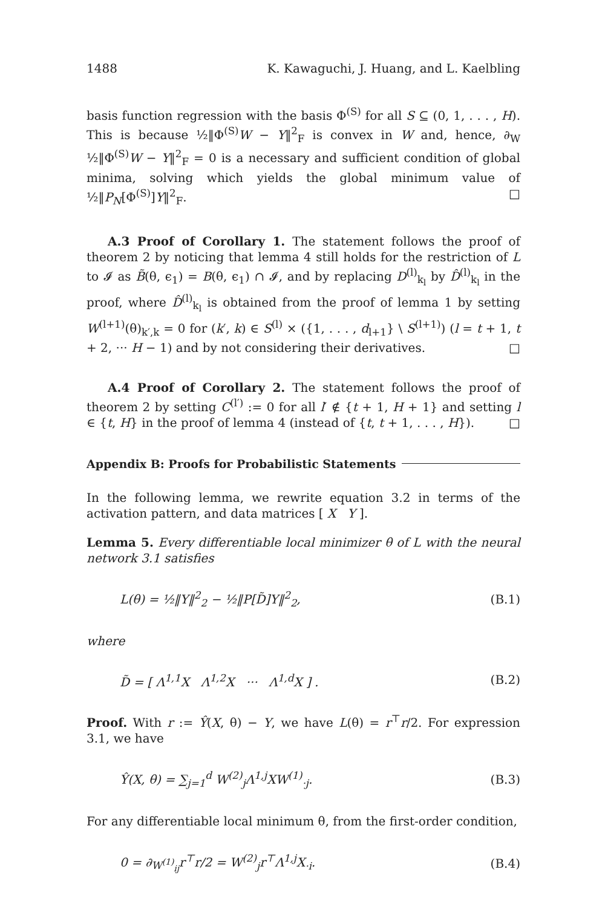1488 K. Kawaguchi, J. Huang, and L. Kaelbling
basis function regression with the basis Φ<sup>(S)</sup> for all S ⊆ (0, 1, . . . , H). This is because ½‖Φ<sup>(S)</sup>W − Y‖<sup>2</sup><sub>F</sub> is convex in W and, hence, ∂<sub>W</sub> ½‖Φ<sup>(S)</sup>W − Y‖<sup>2</sup><sub>F</sub> = 0 is a necessary and sufficient condition of global minima, solving which yields the global minimum value of ½‖P<sub>N</sub>[Φ<sup>(S)</sup>]Y‖<sup>2</sup><sub>F</sub>. □
A.3 Proof of Corollary 1. The statement follows the proof of theorem 2 by noticing that lemma 4 still holds for the restriction of L to 𝓘 as B̃(θ, ϵ<sub>1</sub>) = B(θ, ϵ<sub>1</sub>) ∩ 𝓘, and by replacing D<sup>(l)</sup><sub>k<sub>l</sub></sub> by D̂<sup>(l)</sup><sub>k<sub>l</sub></sub> in the proof, where D̂<sup>(l)</sup><sub>k<sub>l</sub></sub> is obtained from the proof of lemma 1 by setting W<sup>(l+1)</sup>(θ)<sub>k′,k</sub> = 0 for (k′, k) ∈ S<sup>(l)</sup> × ({1, . . . , d<sub>l+1</sub>} \ S<sup>(l+1)</sup>) (l = t + 1, t + 2, ··· H − 1) and by not considering their derivatives. □
A.4 Proof of Corollary 2. The statement follows the proof of theorem 2 by setting C<sup>(l′)</sup> := 0 for all l′ ∉ {t + 1, H + 1} and setting l ∈ {t, H} in the proof of lemma 4 (instead of {t, t + 1, . . . , H}). □
Appendix B: Proofs for Probabilistic Statements
In the following lemma, we rewrite equation 3.2 in terms of the activation pattern, and data matrices [ X Y ].
Lemma 5. Every differentiable local minimizer θ of L with the neural network 3.1 satisfies
L(θ) = ½‖Y‖<sup>2</sup><sub>2</sub> − ½‖P[D̃]Y‖<sup>2</sup><sub>2</sub>, (B.1)
where
D̃ = [ Λ<sup>1,1</sup>X Λ<sup>1,2</sup>X ··· Λ<sup>1,d</sup>X ] . (B.2)
Proof. With r := Ŷ(X, θ) − Y, we have L(θ) = r<sup>⊤</sup>r/2. For expression 3.1, we have
Ŷ(X, θ) = ∑<sub>j=1</sub><sup>d</sup> W<sup>(2)</sup><sub>j</sub>Λ<sup>1,j</sup>XW<sup>(1)</sup><sub>·j</sub>. (B.3)
For any differentiable local minimum θ, from the first-order condition,
0 = ∂<sub>W<sup>(1)</sup><sub>ij</sub></sub>r<sup>⊤</sup>r/2 = W<sup>(2)</sup><sub>j</sub>r<sup>⊤</sup>Λ<sup>1,j</sup>X<sub>·i</sub>. (B.4)